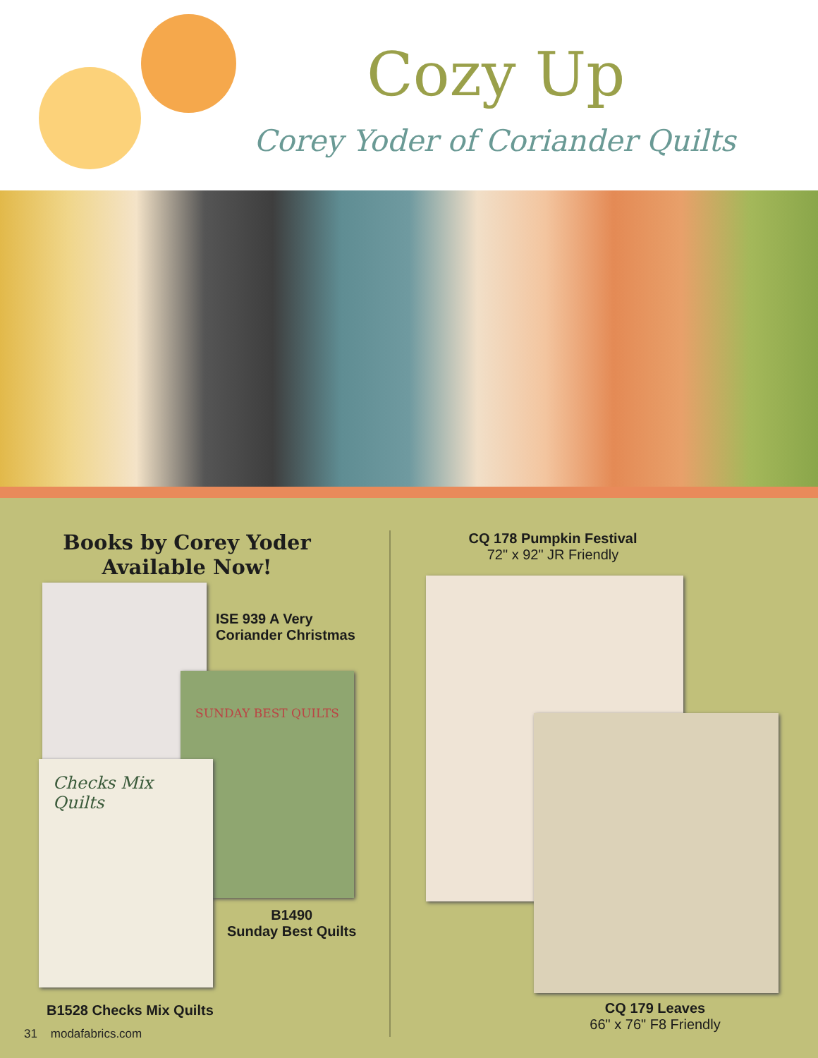Cozy Up
Corey Yoder of Coriander Quilts
Books by Corey Yoder
Available Now!
ISE 939 A Very
Coriander Christmas
SUNDAY BEST QUILTS
Checks Mix Quilts
B1490
Sunday Best Quilts
B1528 Checks Mix Quilts
CQ 178 Pumpkin Festival
72" x 92" JR Friendly
CQ 179 Leaves
66" x 76" F8 Friendly
31 modafabrics.com